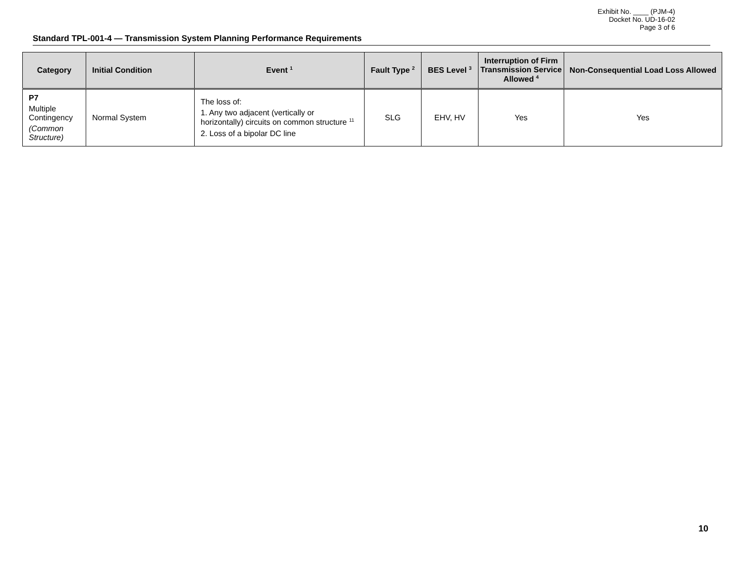Exhibit No. ____ (PJM-4)
Docket No. UD-16-02
Page 3 of 6
Standard TPL-001-4 — Transmission System Planning Performance Requirements
| Category | Initial Condition | Event <sup>1</sup> | Fault Type <sup>2</sup> | BES Level <sup>3</sup> | Interruption of Firm Transmission Service Allowed <sup>4</sup> | Non-Consequential Load Loss Allowed |
| --- | --- | --- | --- | --- | --- | --- |
| P7 Multiple Contingency (Common Structure) | Normal System | The loss of: 1. Any two adjacent (vertically or horizontally) circuits on common structure <sup>11</sup> 2. Loss of a bipolar DC line | SLG | EHV, HV | Yes | Yes |
10